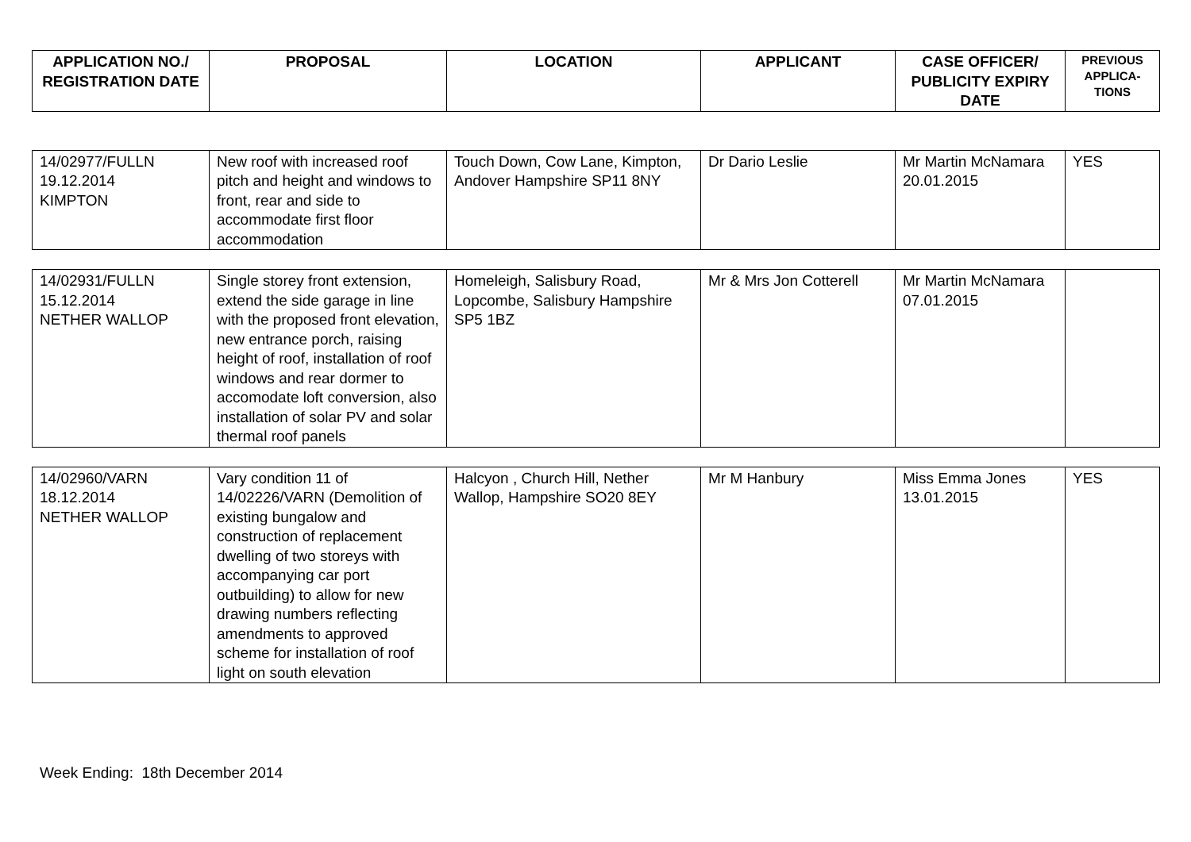| APPLICATION NO./ REGISTRATION DATE | PROPOSAL | LOCATION | APPLICANT | CASE OFFICER/ PUBLICITY EXPIRY DATE | PREVIOUS APPLICA-TIONS |
| --- | --- | --- | --- | --- | --- |
| 14/02977/FULLN 19.12.2014 KIMPTON | New roof with increased roof pitch and height and windows to front, rear and side to accommodate first floor accommodation | Touch Down, Cow Lane, Kimpton, Andover Hampshire SP11 8NY | Dr Dario Leslie | Mr Martin McNamara 20.01.2015 | YES |
| 14/02931/FULLN 15.12.2014 NETHER WALLOP | Single storey front extension, extend the side garage in line with the proposed front elevation, new entrance porch, raising height of roof, installation of roof windows and rear dormer to accomodate loft conversion, also installation of solar PV and solar thermal roof panels | Homeleigh, Salisbury Road, Lopcombe, Salisbury Hampshire SP5 1BZ | Mr & Mrs Jon Cotterell | Mr Martin McNamara 07.01.2015 | |
| 14/02960/VARN 18.12.2014 NETHER WALLOP | Vary condition 11 of 14/02226/VARN (Demolition of existing bungalow and construction of replacement dwelling of two storeys with accompanying car port outbuilding) to allow for new drawing numbers reflecting amendments to approved scheme for installation of roof light on south elevation | Halcyon , Church Hill, Nether Wallop, Hampshire SO20 8EY | Mr M Hanbury | Miss Emma Jones 13.01.2015 | YES |
Week Ending: 18th December 2014